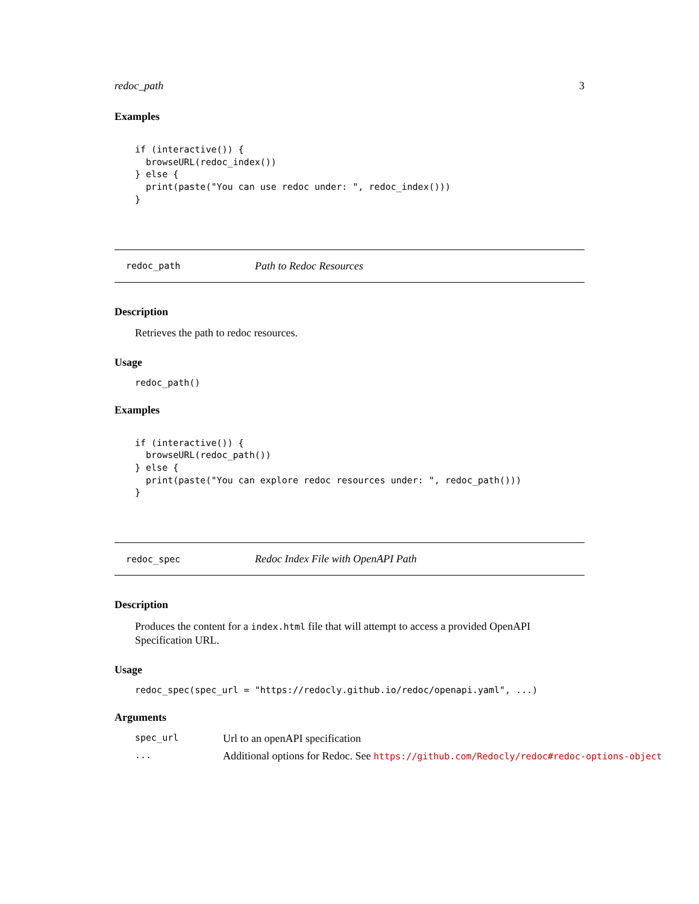redoc_path 3
Examples
if (interactive()) {
  browseURL(redoc_index())
} else {
  print(paste("You can use redoc under: ", redoc_index()))
}
redoc_path Path to Redoc Resources
Description
Retrieves the path to redoc resources.
Usage
redoc_path()
Examples
if (interactive()) {
  browseURL(redoc_path())
} else {
  print(paste("You can explore redoc resources under: ", redoc_path()))
}
redoc_spec Redoc Index File with OpenAPI Path
Description
Produces the content for a index.html file that will attempt to access a provided OpenAPI Specification URL.
Usage
redoc_spec(spec_url = "https://redocly.github.io/redoc/openapi.yaml", ...)
Arguments
| spec_url | Url to an openAPI specification |
| ... | Additional options for Redoc. See https://github.com/Redocly/redoc#redoc-options-object |